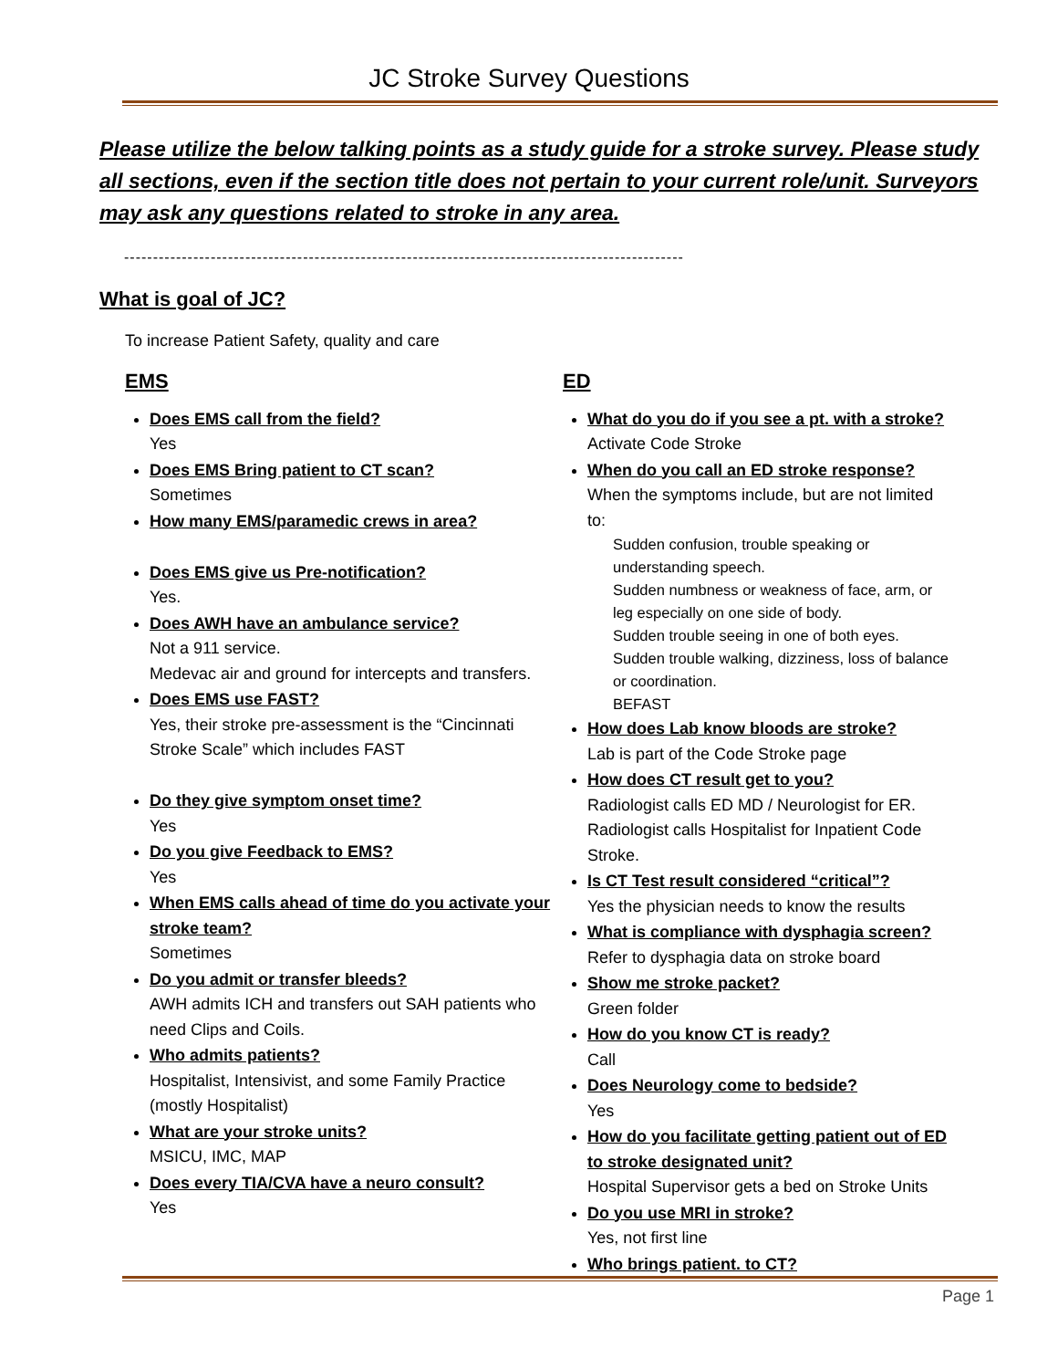JC Stroke Survey Questions
Please utilize the below talking points as a study guide for a stroke survey. Please study all sections, even if the section title does not pertain to your current role/unit. Surveyors may ask any questions related to stroke in any area.
-------------------------------------------------------------------------------------------------
What is goal of JC?
To increase Patient Safety, quality and care
EMS
Does EMS call from the field?
Yes
Does EMS Bring patient to CT scan?
Sometimes
How many EMS/paramedic crews in area?
Does EMS give us Pre-notification?
Yes.
Does AWH have an ambulance service?
Not a 911 service.
Medevac air and ground for intercepts and transfers.
Does EMS use FAST?
Yes, their stroke pre-assessment is the “Cincinnati Stroke Scale” which includes FAST
Do they give symptom onset time?
Yes
Do you give Feedback to EMS?
Yes
When EMS calls ahead of time do you activate your stroke team?
Sometimes
Do you admit or transfer bleeds?
AWH admits ICH and transfers out SAH patients who need Clips and Coils.
Who admits patients?
Hospitalist, Intensivist, and some Family Practice (mostly Hospitalist)
What are your stroke units?
MSICU, IMC, MAP
Does every TIA/CVA have a neuro consult?
Yes
ED
What do you do if you see a pt. with a stroke?
Activate Code Stroke
When do you call an ED stroke response?
When the symptoms include, but are not limited to:
Sudden confusion, trouble speaking or understanding speech.
Sudden numbness or weakness of face, arm, or leg especially on one side of body.
Sudden trouble seeing in one of both eyes.
Sudden trouble walking, dizziness, loss of balance or coordination.
BEFAST
How does Lab know bloods are stroke?
Lab is part of the Code Stroke page
How does CT result get to you?
Radiologist calls ED MD / Neurologist for ER. Radiologist calls Hospitalist for Inpatient Code Stroke.
Is CT Test result considered “critical”?
Yes the physician needs to know the results
What is compliance with dysphagia screen?
Refer to dysphagia data on stroke board
Show me stroke packet?
Green folder
How do you know CT is ready?
Call
Does Neurology come to bedside?
Yes
How do you facilitate getting patient out of ED to stroke designated unit?
Hospital Supervisor gets a bed on Stroke Units
Do you use MRI in stroke?
Yes, not first line
Who brings patient. to CT?
Page 1